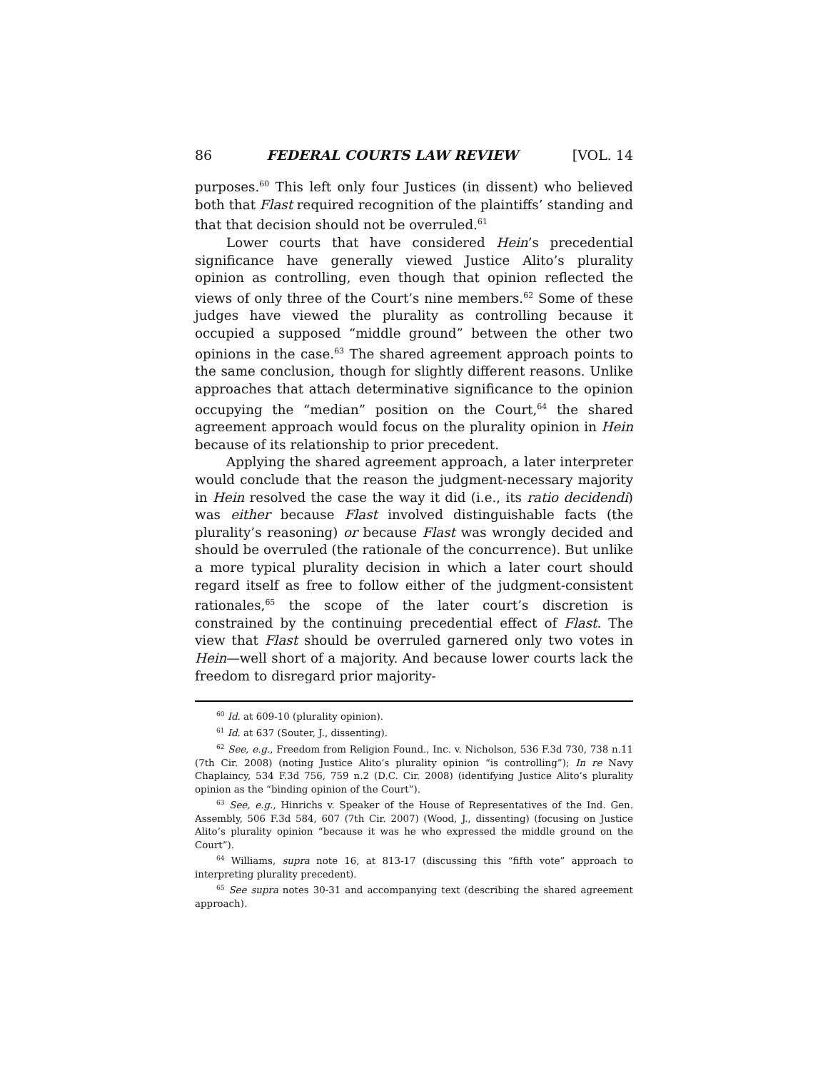86 FEDERAL COURTS LAW REVIEW [VOL. 14
purposes.<sup>60</sup> This left only four Justices (in dissent) who believed both that Flast required recognition of the plaintiffs’ standing and that that decision should not be overruled.<sup>61</sup>
Lower courts that have considered Hein’s precedential significance have generally viewed Justice Alito’s plurality opinion as controlling, even though that opinion reflected the views of only three of the Court’s nine members.<sup>62</sup> Some of these judges have viewed the plurality as controlling because it occupied a supposed “middle ground” between the other two opinions in the case.<sup>63</sup> The shared agreement approach points to the same conclusion, though for slightly different reasons. Unlike approaches that attach determinative significance to the opinion occupying the “median” position on the Court,<sup>64</sup> the shared agreement approach would focus on the plurality opinion in Hein because of its relationship to prior precedent.
Applying the shared agreement approach, a later interpreter would conclude that the reason the judgment-necessary majority in Hein resolved the case the way it did (i.e., its ratio decidendi) was either because Flast involved distinguishable facts (the plurality’s reasoning) or because Flast was wrongly decided and should be overruled (the rationale of the concurrence). But unlike a more typical plurality decision in which a later court should regard itself as free to follow either of the judgment-consistent rationales,<sup>65</sup> the scope of the later court’s discretion is constrained by the continuing precedential effect of Flast. The view that Flast should be overruled garnered only two votes in Hein—well short of a majority. And because lower courts lack the freedom to disregard prior majority-
<sup>60</sup> Id. at 609-10 (plurality opinion).
<sup>61</sup> Id. at 637 (Souter, J., dissenting).
<sup>62</sup> See, e.g., Freedom from Religion Found., Inc. v. Nicholson, 536 F.3d 730, 738 n.11 (7th Cir. 2008) (noting Justice Alito’s plurality opinion “is controlling”); In re Navy Chaplaincy, 534 F.3d 756, 759 n.2 (D.C. Cir. 2008) (identifying Justice Alito’s plurality opinion as the “binding opinion of the Court”).
<sup>63</sup> See, e.g., Hinrichs v. Speaker of the House of Representatives of the Ind. Gen. Assembly, 506 F.3d 584, 607 (7th Cir. 2007) (Wood, J., dissenting) (focusing on Justice Alito’s plurality opinion “because it was he who expressed the middle ground on the Court”).
<sup>64</sup> Williams, supra note 16, at 813-17 (discussing this “fifth vote” approach to interpreting plurality precedent).
<sup>65</sup> See supra notes 30-31 and accompanying text (describing the shared agreement approach).